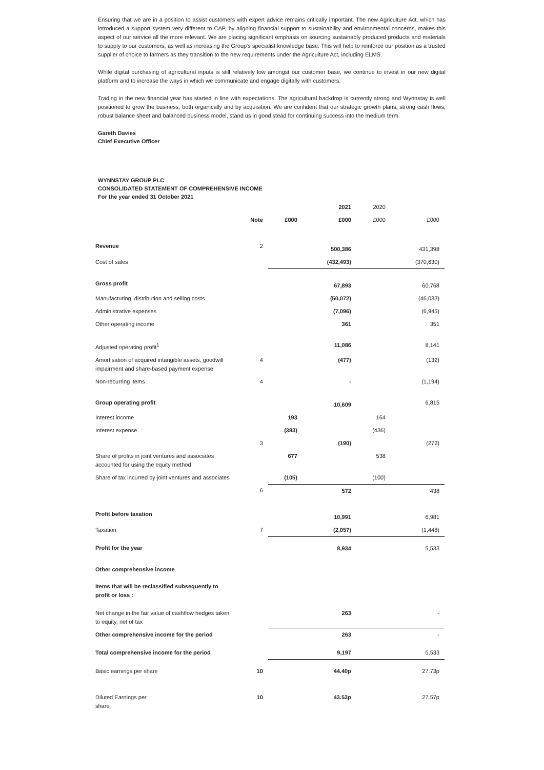Ensuring that we are in a position to assist customers with expert advice remains critically important. The new Agriculture Act, which has introduced a support system very different to CAP, by aligning financial support to sustainability and environmental concerns, makes this aspect of our service all the more relevant. We are placing significant emphasis on sourcing sustainably produced products and materials to supply to our customers, as well as increasing the Group's specialist knowledge base. This will help to reinforce our position as a trusted supplier of choice to farmers as they transition to the new requirements under the Agriculture Act, including ELMS.
While digital purchasing of agricultural inputs is still relatively low amongst our customer base, we continue to invest in our new digital platform and to increase the ways in which we communicate and engage digitally with customers.
Trading in the new financial year has started in line with expectations. The agricultural backdrop is currently strong and Wynnstay is well positioned to grow the business, both organically and by acquisition. We are confident that our strategic growth plans, strong cash flows, robust balance sheet and balanced business model, stand us in good stead for continuing success into the medium term.
Gareth Davies
Chief Executive Officer
WYNNSTAY GROUP PLC
CONSOLIDATED STATEMENT OF COMPREHENSIVE INCOME
For the year ended 31 October 2021
| | | | 2021 | 2020 | |
| | Note | £000 | £000 | £000 | £000 |
| Revenue | 2 | | 500,386 | | 431,398 |
| Cost of sales | | | (432,493) | | (370,630) |
| Gross profit | | | 67,893 | | 60,768 |
| Manufacturing, distribution and selling costs | | | (50,072) | | (46,033) |
| Administrative expenses | | | (7,096) | | (6,945) |
| Other operating income | | | 361 | | 351 |
| Adjusted operating profit<sup>1</sup> | | | 11,086 | | 8,141 |
| Amortisation of acquired intangible assets, goodwill impairment and share-based payment expense | 4 | | (477) | | (132) |
| Non-recurring items | 4 | | - | | (1,194) |
| Group operating profit | | | 10,609 | | 6,815 |
| Interest income | | 193 | | 164 | |
| Interest expense | | (383) | | (436) | |
| | 3 | | (190) | | (272) |
| Share of profits in joint ventures and associates accounted for using the equity method | | 677 | | 538 | |
| Share of tax incurred by joint ventures and associates | | (105) | | (100) | |
| | 6 | | 572 | | 438 |
| Profit before taxation | | | 10,991 | | 6,981 |
| Taxation | 7 | | (2,057) | | (1,448) |
| Profit for the year | | | 8,934 | | 5,533 |
| Other comprehensive income | | | | | |
| Items that will be reclassified subsequently to profit or loss : | | | | | |
| Net change in the fair value of cashflow hedges taken to equity, net of tax | | | 263 | | - |
| Other comprehensive income for the period | | | 263 | | - |
| Total comprehensive income for the period | | | 9,197 | | 5,533 |
| Basic earnings per share | 10 | | 44.40p | | 27.73p |
| Diluted Earnings per share | 10 | | 43.53p | | 27.57p |